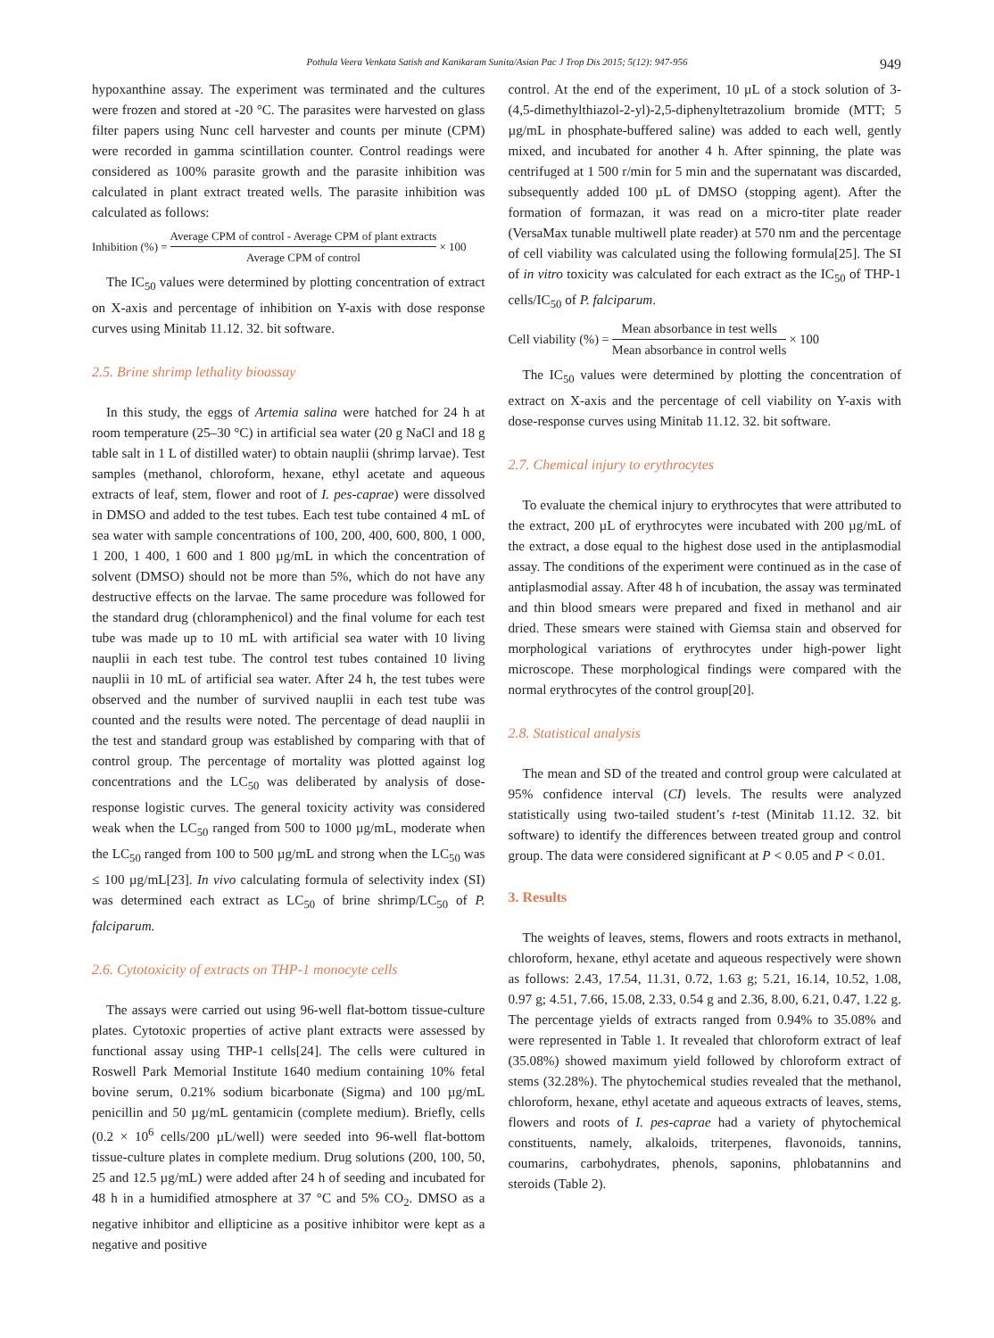Pothula Veera Venkata Satish and Kanikaram Sunita/Asian Pac J Trop Dis 2015; 5(12): 947-956 949
hypoxanthine assay. The experiment was terminated and the cultures were frozen and stored at -20 °C. The parasites were harvested on glass filter papers using Nunc cell harvester and counts per minute (CPM) were recorded in gamma scintillation counter. Control readings were considered as 100% parasite growth and the parasite inhibition was calculated in plant extract treated wells. The parasite inhibition was calculated as follows:
Inhibition (%) = Average CPM of control - Average CPM of plant extracts Average CPM of control × 100
The IC<sub>50</sub> values were determined by plotting concentration of extract on X-axis and percentage of inhibition on Y-axis with dose response curves using Minitab 11.12. 32. bit software.
2.5. Brine shrimp lethality bioassay
In this study, the eggs of Artemia salina were hatched for 24 h at room temperature (25–30 °C) in artificial sea water (20 g NaCl and 18 g table salt in 1 L of distilled water) to obtain nauplii (shrimp larvae). Test samples (methanol, chloroform, hexane, ethyl acetate and aqueous extracts of leaf, stem, flower and root of I. pes-caprae) were dissolved in DMSO and added to the test tubes. Each test tube contained 4 mL of sea water with sample concentrations of 100, 200, 400, 600, 800, 1 000, 1 200, 1 400, 1 600 and 1 800 µg/mL in which the concentration of solvent (DMSO) should not be more than 5%, which do not have any destructive effects on the larvae. The same procedure was followed for the standard drug (chloramphenicol) and the final volume for each test tube was made up to 10 mL with artificial sea water with 10 living nauplii in each test tube. The control test tubes contained 10 living nauplii in 10 mL of artificial sea water. After 24 h, the test tubes were observed and the number of survived nauplii in each test tube was counted and the results were noted. The percentage of dead nauplii in the test and standard group was established by comparing with that of control group. The percentage of mortality was plotted against log concentrations and the LC<sub>50</sub> was deliberated by analysis of dose-response logistic curves. The general toxicity activity was considered weak when the LC<sub>50</sub> ranged from 500 to 1000 µg/mL, moderate when the LC<sub>50</sub> ranged from 100 to 500 µg/mL and strong when the LC<sub>50</sub> was ≤ 100 µg/mL[23]. In vivo calculating formula of selectivity index (SI) was determined each extract as LC<sub>50</sub> of brine shrimp/LC<sub>50</sub> of P. falciparum.
2.6. Cytotoxicity of extracts on THP-1 monocyte cells
The assays were carried out using 96-well flat-bottom tissue-culture plates. Cytotoxic properties of active plant extracts were assessed by functional assay using THP-1 cells[24]. The cells were cultured in Roswell Park Memorial Institute 1640 medium containing 10% fetal bovine serum, 0.21% sodium bicarbonate (Sigma) and 100 µg/mL penicillin and 50 µg/mL gentamicin (complete medium). Briefly, cells (0.2 × 10<sup>6</sup> cells/200 µL/well) were seeded into 96-well flat-bottom tissue-culture plates in complete medium. Drug solutions (200, 100, 50, 25 and 12.5 µg/mL) were added after 24 h of seeding and incubated for 48 h in a humidified atmosphere at 37 °C and 5% CO<sub>2</sub>. DMSO as a negative inhibitor and ellipticine as a positive inhibitor were kept as a negative and positive
control. At the end of the experiment, 10 µL of a stock solution of 3-(4,5-dimethylthiazol-2-yl)-2,5-diphenyltetrazolium bromide (MTT; 5 µg/mL in phosphate-buffered saline) was added to each well, gently mixed, and incubated for another 4 h. After spinning, the plate was centrifuged at 1 500 r/min for 5 min and the supernatant was discarded, subsequently added 100 µL of DMSO (stopping agent). After the formation of formazan, it was read on a micro-titer plate reader (VersaMax tunable multiwell plate reader) at 570 nm and the percentage of cell viability was calculated using the following formula[25]. The SI of in vitro toxicity was calculated for each extract as the IC<sub>50</sub> of THP-1 cells/IC<sub>50</sub> of P. falciparum.
Cell viability (%) = Mean absorbance in test wells Mean absorbance in control wells × 100
The IC<sub>50</sub> values were determined by plotting the concentration of extract on X-axis and the percentage of cell viability on Y-axis with dose-response curves using Minitab 11.12. 32. bit software.
2.7. Chemical injury to erythrocytes
To evaluate the chemical injury to erythrocytes that were attributed to the extract, 200 µL of erythrocytes were incubated with 200 µg/mL of the extract, a dose equal to the highest dose used in the antiplasmodial assay. The conditions of the experiment were continued as in the case of antiplasmodial assay. After 48 h of incubation, the assay was terminated and thin blood smears were prepared and fixed in methanol and air dried. These smears were stained with Giemsa stain and observed for morphological variations of erythrocytes under high-power light microscope. These morphological findings were compared with the normal erythrocytes of the control group[20].
2.8. Statistical analysis
The mean and SD of the treated and control group were calculated at 95% confidence interval (CI) levels. The results were analyzed statistically using two-tailed student’s t-test (Minitab 11.12. 32. bit software) to identify the differences between treated group and control group. The data were considered significant at P < 0.05 and P < 0.01.
3. Results
The weights of leaves, stems, flowers and roots extracts in methanol, chloroform, hexane, ethyl acetate and aqueous respectively were shown as follows: 2.43, 17.54, 11.31, 0.72, 1.63 g; 5.21, 16.14, 10.52, 1.08, 0.97 g; 4.51, 7.66, 15.08, 2.33, 0.54 g and 2.36, 8.00, 6.21, 0.47, 1.22 g. The percentage yields of extracts ranged from 0.94% to 35.08% and were represented in Table 1. It revealed that chloroform extract of leaf (35.08%) showed maximum yield followed by chloroform extract of stems (32.28%). The phytochemical studies revealed that the methanol, chloroform, hexane, ethyl acetate and aqueous extracts of leaves, stems, flowers and roots of I. pes-caprae had a variety of phytochemical constituents, namely, alkaloids, triterpenes, flavonoids, tannins, coumarins, carbohydrates, phenols, saponins, phlobatannins and steroids (Table 2).